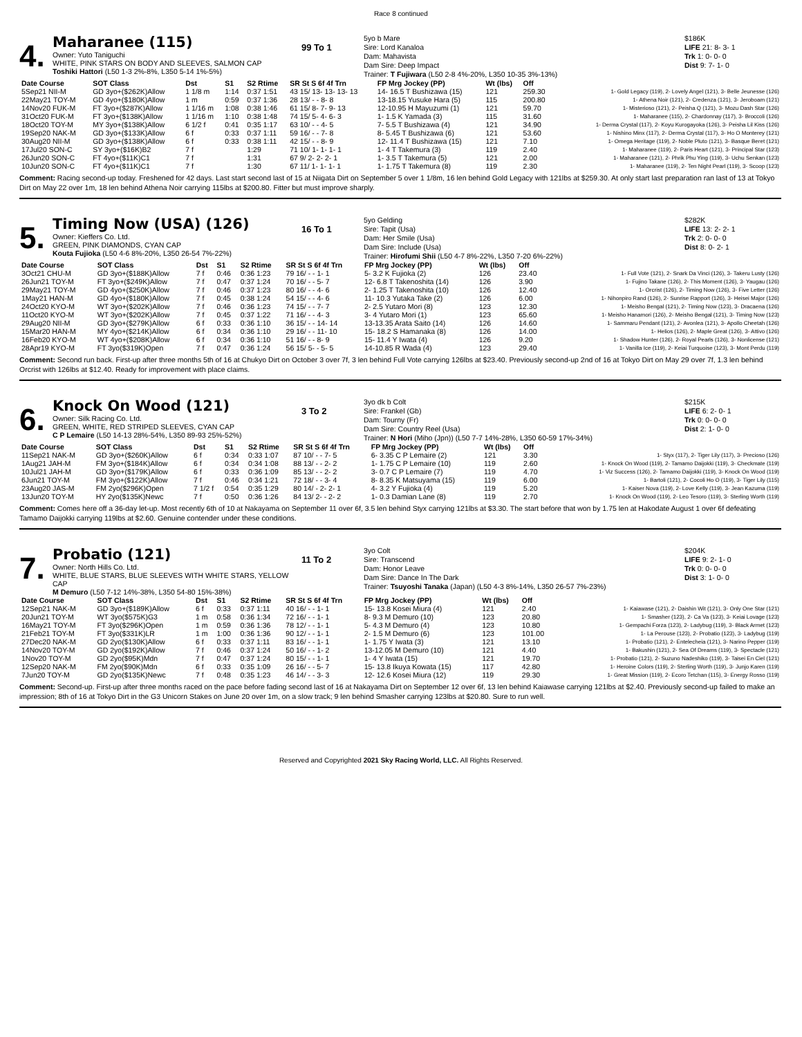Race 8 continued
4.
Maharanee (115)
Owner: Yuto Taniguchi
WHITE, PINK STARS ON BODY AND SLEEVES, SALMON CAP
Toshiki Hattori (L50 1-3 2%-8%, L350 5-14 1%-5%)
99 To 1
5yo b Mare
Sire: Lord Kanaloa
Dam: Mahavista
Dam Sire: Deep Impact
Trainer: T Fujiwara (L50 2-8 4%-20%, L350 10-35 3%-13%)
$186K
LIFE 21: 8- 3- 1
Trk 1: 0- 0- 0
Dist 9: 7- 1- 0
| Date Course | SOT Class | Dst | S1 | S2 Rtime | SR St S 6f 4f Trn | FP Mrg Jockey (PP) | Wt (lbs) | Off | |
| --- | --- | --- | --- | --- | --- | --- | --- | --- | --- |
| 5Sep21 NII-M | GD 3yo+($262K)Allow | 1 1/8 m | 1:14 | 0:37 1:51 | 43 15/ 13- 13- 13- 13 | 14- 16.5 T Bushizawa (15) | 121 | 259.30 | 1- Gold Legacy (119), 2- Lovely Angel (121), 3- Belle Jeunesse (126) |
| 22May21 TOY-M | GD 4yo+($180K)Allow | 1 m | 0:59 | 0:37 1:36 | 28 13/ - - 8- 8 | 13-18.15 Yusuke Hara (5) | 115 | 200.80 | 1- Athena Noir (121), 2- Credenza (121), 3- Jeroboam (121) |
| 14Nov20 FUK-M | FT 3yo+($287K)Allow | 1 1/16 m | 1:08 | 0:38 1:46 | 61 15/ 8- 7- 9- 13 | 12-10.95 H Mayuzumi (1) | 121 | 59.70 | 1- Misterioso (121), 2- Peisha Q (121), 3- Mozu Dash Star (126) |
| 31Oct20 FUK-M | FT 3yo+($138K)Allow | 1 1/16 m | 1:10 | 0:38 1:48 | 74 15/ 5- 4- 6- 3 | 1- 1.5 K Yamada (3) | 115 | 31.60 | 1- Maharanee (115), 2- Chardonnay (117), 3- Broccoli (126) |
| 18Oct20 TOY-M | MY 3yo+($138K)Allow | 6 1/2 f | 0:41 | 0:35 1:17 | 63 10/ - - 4- 5 | 7- 5.5 T Bushizawa (4) | 121 | 34.90 | 1- Derma Crystal (117), 2- Koyu Kurogayoka (126), 3- Peisha Lil Kiss (126) |
| 19Sep20 NAK-M | GD 3yo+($133K)Allow | 6 f | 0:33 | 0:37 1:11 | 59 16/ - - 7- 8 | 8- 5.45 T Bushizawa (6) | 121 | 53.60 | 1- Nishino Minx (117), 2- Derma Crystal (117), 3- Ho O Monterey (121) |
| 30Aug20 NII-M | GD 3yo+($138K)Allow | 6 f | 0:33 | 0:38 1:11 | 42 15/ - - 8- 9 | 12- 11.4 T Bushizawa (15) | 121 | 7.10 | 1- Omega Heritage (119), 2- Noble Pluto (121), 3- Basque Beret (121) |
| 17Jul20 SON-C | SY 3yo+($16K)B2 | 7 f | | 1:29 | 71 10/ 1- 1- 1- 1 | 1- 4 T Takemura (3) | 119 | 2.40 | 1- Maharanee (119), 2- Paris Heart (121), 3- Principal Star (123) |
| 26Jun20 SON-C | FT 4yo+($11K)C1 | 7 f | | 1:31 | 67 9/ 2- 2- 2- 1 | 1- 3.5 T Takemura (5) | 121 | 2.00 | 1- Maharanee (121), 2- Phrik Phu Ying (119), 3- Uchu Senkan (123) |
| 10Jun20 SON-C | FT 4yo+($11K)C1 | 7 f | | 1:30 | 67 11/ 1- 1- 1- 1 | 1- 1.75 T Takemura (8) | 119 | 2.30 | 1- Maharanee (119), 2- Ten Night Pearl (119), 3- Scoop (123) |
Comment: Racing second-up today. Freshened for 42 days. Last start second last of 15 at Niigata Dirt on September 5 over 1 1/8m, 16 len behind Gold Legacy with 121lbs at $259.30. At only start last preparation ran last of 13 at Tokyo Dirt on May 22 over 1m, 18 len behind Athena Noir carrying 115lbs at $200.80. Fitter but must improve sharply.
5.
Timing Now (USA) (126)
Owner: Kieffers Co. Ltd.
GREEN, PINK DIAMONDS, CYAN CAP
Kouta Fujioka (L50 4-6 8%-20%, L350 26-54 7%-22%)
16 To 1
5yo Gelding
Sire: Tapit (Usa)
Dam: Her Smile (Usa)
Dam Sire: Include (Usa)
Trainer: Hirofumi Shii (L50 4-7 8%-22%, L350 7-20 6%-22%)
$282K
LIFE 13: 2- 2- 1
Trk 2: 0- 0- 0
Dist 8: 0- 2- 1
| Date Course | SOT Class | Dst | S1 | S2 Rtime | SR St S 6f 4f Trn | FP Mrg Jockey (PP) | Wt (lbs) | Off | |
| --- | --- | --- | --- | --- | --- | --- | --- | --- | --- |
| 3Oct21 CHU-M | GD 3yo+($188K)Allow | 7 f | 0:46 | 0:36 1:23 | 79 16/ - - 1- 1 | 5- 3.2 K Fujioka (2) | 126 | 23.40 | 1- Full Vote (121), 2- Snark Da Vinci (126), 3- Takeru Lusty (126) |
| 26Jun21 TOY-M | FT 3yo+($249K)Allow | 7 f | 0:47 | 0:37 1:24 | 70 16/ - - 5- 7 | 12- 6.8 T Takenoshita (14) | 126 | 3.90 | 1- Fujino Takane (126), 2- This Moment (126), 3- Yaugau (126) |
| 29May21 TOY-M | GD 4yo+($250K)Allow | 7 f | 0:46 | 0:37 1:23 | 80 16/ - - 4- 6 | 2- 1.25 T Takenoshita (10) | 126 | 12.40 | 1- Orcrist (126), 2- Timing Now (126), 3- Five Letter (126) |
| 1May21 HAN-M | GD 4yo+($180K)Allow | 7 f | 0:45 | 0:38 1:24 | 54 15/ - - 4- 6 | 11- 10.3 Yutaka Take (2) | 126 | 6.00 | 1- Nihonpiro Rand (126), 2- Sunrise Rapport (126), 3- Heisei Major (126) |
| 24Oct20 KYO-M | WT 3yo+($202K)Allow | 7 f | 0:46 | 0:36 1:23 | 74 15/ - - 7- 7 | 2- 2.5 Yutaro Mori (8) | 123 | 12.30 | 1- Meisho Bengal (121), 2- Timing Now (123), 3- Dracaena (126) |
| 11Oct20 KYO-M | WT 3yo+($202K)Allow | 7 f | 0:45 | 0:37 1:22 | 71 16/ - - 4- 3 | 3- 4 Yutaro Mori (1) | 123 | 65.60 | 1- Meisho Hanamori (126), 2- Meisho Bengal (121), 3- Timing Now (123) |
| 29Aug20 NII-M | GD 3yo+($279K)Allow | 6 f | 0:33 | 0:36 1:10 | 36 15/ - - 14- 14 | 13-13.35 Arata Saito (14) | 126 | 14.60 | 1- Sammaru Pendant (121), 2- Avonlea (121), 3- Apollo Cheetah (126) |
| 15Mar20 HAN-M | MY 4yo+($214K)Allow | 6 f | 0:34 | 0:36 1:10 | 29 16/ - - 11- 10 | 15- 18.2 S Hamanaka (8) | 126 | 14.00 | 1- Helios (126), 2- Maple Great (126), 3- Attivo (126) |
| 16Feb20 KYO-M | WT 4yo+($208K)Allow | 6 f | 0:34 | 0:36 1:10 | 51 16/ - - 8- 9 | 15- 11.4 Y Iwata (4) | 126 | 9.20 | 1- Shadow Hunter (126), 2- Royal Pearls (126), 3- Nonlicense (121) |
| 28Apr19 KYO-M | FT 3yo($319K)Open | 7 f | 0:47 | 0:36 1:24 | 56 15/ 5- - 5- 5 | 14-10.85 R Wada (4) | 123 | 29.40 | 1- Vanilla Ice (119), 2- Keiai Turquoise (123), 3- Mont Perdu (119) |
Comment: Second run back. First-up after three months 5th of 16 at Chukyo Dirt on October 3 over 7f, 3 len behind Full Vote carrying 126lbs at $23.40. Previously second-up 2nd of 16 at Tokyo Dirt on May 29 over 7f, 1.3 len behind Orcrist with 126lbs at $12.40. Ready for improvement with place claims.
6.
Knock On Wood (121)
Owner: Silk Racing Co. Ltd.
GREEN, WHITE, RED STRIPED SLEEVES, CYAN CAP
C P Lemaire (L50 14-13 28%-54%, L350 89-93 25%-52%)
3 To 2
3yo dk b Colt
Sire: Frankel (Gb)
Dam: Tourny (Fr)
Dam Sire: Country Reel (Usa)
Trainer: N Hori (Miho (Jpn)) (L50 7-7 14%-28%, L350 60-59 17%-34%)
$215K
LIFE 6: 2- 0- 1
Trk 0: 0- 0- 0
Dist 2: 1- 0- 0
| Date Course | SOT Class | Dst | S1 | S2 Rtime | SR St S 6f 4f Trn | FP Mrg Jockey (PP) | Wt (lbs) | Off | |
| --- | --- | --- | --- | --- | --- | --- | --- | --- | --- |
| 11Sep21 NAK-M | GD 3yo+($260K)Allow | 6 f | 0:34 | 0:33 1:07 | 87 10/ - - 7- 5 | 6- 3.35 C P Lemaire (2) | 121 | 3.30 | 1- Styx (117), 2- Tiger Lily (117), 3- Precioso (126) |
| 1Aug21 JAH-M | FM 3yo+($184K)Allow | 6 f | 0:34 | 0:34 1:08 | 88 13/ - - 2- 2 | 1- 1.75 C P Lemaire (10) | 119 | 2.60 | 1- Knock On Wood (119), 2- Tamamo Daijokki (119), 3- Checkmate (119) |
| 10Jul21 JAH-M | GD 3yo+($179K)Allow | 6 f | 0:33 | 0:36 1:09 | 85 13/ - - 2- 2 | 3- 0.7 C P Lemaire (7) | 119 | 4.70 | 1- Viz Success (126), 2- Tamamo Daijokki (119), 3- Knock On Wood (119) |
| 6Jun21 TOY-M | FM 3yo+($122K)Allow | 7 f | 0:46 | 0:34 1:21 | 72 18/ - - 3- 4 | 8- 8.35 K Matsuyama (15) | 119 | 6.00 | 1- Bartoli (121), 2- Cocoli Ho O (119), 3- Tiger Lily (115) |
| 23Aug20 JAS-M | FM 2yo($296K)Open | 7 1/2 f | 0:54 | 0:35 1:29 | 80 14/ - 2- 2- 1 | 4- 3.2 Y Fujioka (4) | 119 | 5.20 | 1- Kaiser Nova (119), 2- Love Kelly (119), 3- Jean Kazuma (119) |
| 13Jun20 TOY-M | HY 2yo($135K)Newc | 7 f | 0:50 | 0:36 1:26 | 84 13/ 2- - 2- 2 | 1- 0.3 Damian Lane (8) | 119 | 2.70 | 1- Knock On Wood (119), 2- Leo Tesoro (119), 3- Sterling Worth (119) |
Comment: Comes here off a 36-day let-up. Most recently 6th of 10 at Nakayama on September 11 over 6f, 3.5 len behind Styx carrying 121lbs at $3.30. The start before that won by 1.75 len at Hakodate August 1 over 6f defeating Tamamo Daijokki carrying 119lbs at $2.60. Genuine contender under these conditions.
7.
Probatio (121)
Owner: North Hills Co. Ltd.
WHITE, BLUE STARS, BLUE SLEEVES WITH WHITE STARS, YELLOW CAP
M Demuro (L50 7-12 14%-38%, L350 54-80 15%-38%)
11 To 2
3yo Colt
Sire: Transcend
Dam: Honor Leave
Dam Sire: Dance In The Dark
Trainer: Tsuyoshi Tanaka (Japan) (L50 4-3 8%-14%, L350 26-57 7%-23%)
$204K
LIFE 9: 2- 1- 0
Trk 0: 0- 0- 0
Dist 3: 1- 0- 0
| Date Course | SOT Class | Dst | S1 | S2 Rtime | SR St S 6f 4f Trn | FP Mrg Jockey (PP) | Wt (lbs) | Off | |
| --- | --- | --- | --- | --- | --- | --- | --- | --- | --- |
| 12Sep21 NAK-M | GD 3yo+($189K)Allow | 6 f | 0:33 | 0:37 1:11 | 40 16/ - - 1- 1 | 15- 13.8 Kosei Miura (4) | 121 | 2.40 | 1- Kaiawase (121), 2- Daishin Wit (121), 3- Only One Star (121) |
| 20Jun21 TOY-M | WT 3yo($575K)G3 | 1 m | 0:58 | 0:36 1:34 | 72 16/ - - 1- 1 | 8- 9.3 M Demuro (10) | 123 | 20.80 | 1- Smasher (123), 2- Ca Va (123), 3- Keiai Lovage (123) |
| 16May21 TOY-M | FT 3yo($296K)Open | 1 m | 0:59 | 0:36 1:36 | 78 12/ - - 1- 1 | 5- 4.3 M Demuro (4) | 123 | 10.80 | 1- Gempachi Forza (123), 2- Ladybug (119), 3- Black Armet (123) |
| 21Feb21 TOY-M | FT 3yo($331K)LR | 1 m | 1:00 | 0:36 1:36 | 90 12/ - - 1- 1 | 2- 1.5 M Demuro (6) | 123 | 101.00 | 1- La Perouse (123), 2- Probatio (123), 3- Ladybug (119) |
| 27Dec20 NAK-M | GD 2yo($130K)Allow | 6 f | 0:33 | 0:37 1:11 | 83 16/ - - 1- 1 | 1- 1.75 Y Iwata (3) | 121 | 13.10 | 1- Probatio (121), 2- Entelecheia (121), 3- Narino Pepper (119) |
| 14Nov20 TOY-M | GD 2yo($192K)Allow | 7 f | 0:46 | 0:37 1:24 | 50 16/ - - 1- 2 | 13-12.05 M Demuro (10) | 121 | 4.40 | 1- Bakushin (121), 2- Sea Of Dreams (119), 3- Spectacle (121) |
| 1Nov20 TOY-M | GD 2yo($95K)Mdn | 7 f | 0:47 | 0:37 1:24 | 80 15/ - - 1- 1 | 1- 4 Y Iwata (15) | 121 | 19.70 | 1- Probatio (121), 2- Suzuno Nadeshiko (119), 3- Taisei En Ciel (121) |
| 12Sep20 NAK-M | FM 2yo($90K)Mdn | 6 f | 0:33 | 0:35 1:09 | 26 16/ - - 5- 7 | 15- 13.8 Ikuya Kowata (15) | 117 | 42.80 | 1- Heroine Colors (119), 2- Sterling Worth (119), 3- Junjo Karen (119) |
| 7Jun20 TOY-M | GD 2yo($135K)Newc | 7 f | 0:48 | 0:35 1:23 | 46 14/ - - 3- 3 | 12- 12.6 Kosei Miura (12) | 119 | 29.30 | 1- Great Mission (119), 2- Ecoro Tetchan (115), 3- Energy Rosso (119) |
Comment: Second-up. First-up after three months raced on the pace before fading second last of 16 at Nakayama Dirt on September 12 over 6f, 13 len behind Kaiawase carrying 121lbs at $2.40. Previously second-up failed to make an impression; 8th of 16 at Tokyo Dirt in the G3 Unicorn Stakes on June 20 over 1m, on a slow track; 9 len behind Smasher carrying 123lbs at $20.80. Sure to run well.
Reserved and Copyrighted 2021 Sky Racing World, LLC. All Rights Reserved.